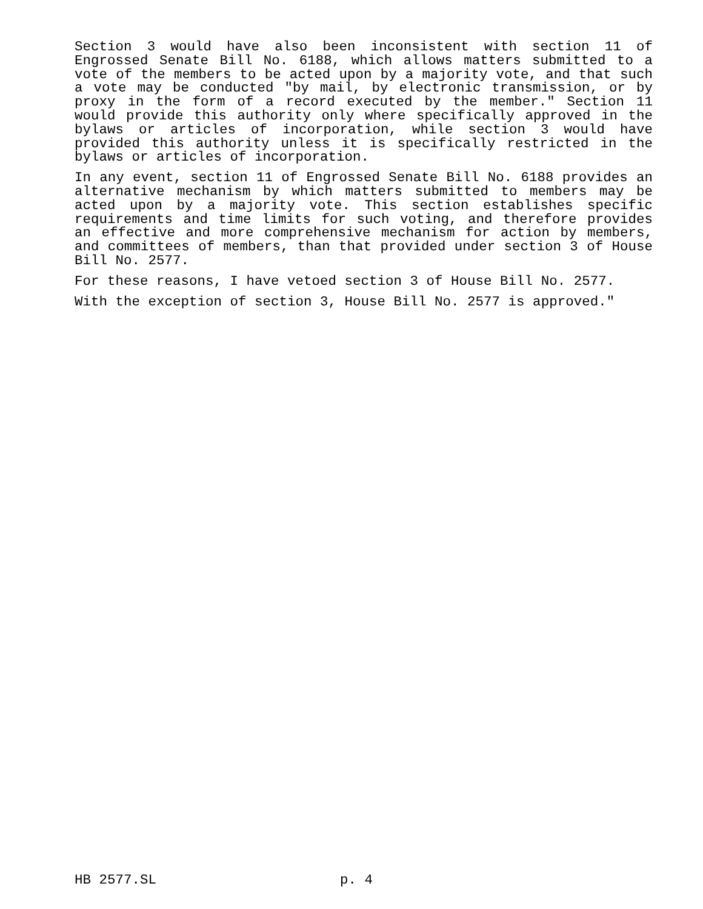Section 3 would have also been inconsistent with section 11 of Engrossed Senate Bill No. 6188, which allows matters submitted to a vote of the members to be acted upon by a majority vote, and that such a vote may be conducted "by mail, by electronic transmission, or by proxy in the form of a record executed by the member." Section 11 would provide this authority only where specifically approved in the bylaws or articles of incorporation, while section 3 would have provided this authority unless it is specifically restricted in the bylaws or articles of incorporation.
In any event, section 11 of Engrossed Senate Bill No. 6188 provides an alternative mechanism by which matters submitted to members may be acted upon by a majority vote. This section establishes specific requirements and time limits for such voting, and therefore provides an effective and more comprehensive mechanism for action by members, and committees of members, than that provided under section 3 of House Bill No. 2577.
For these reasons, I have vetoed section 3 of House Bill No. 2577.
With the exception of section 3, House Bill No. 2577 is approved."
HB 2577.SL p. 4